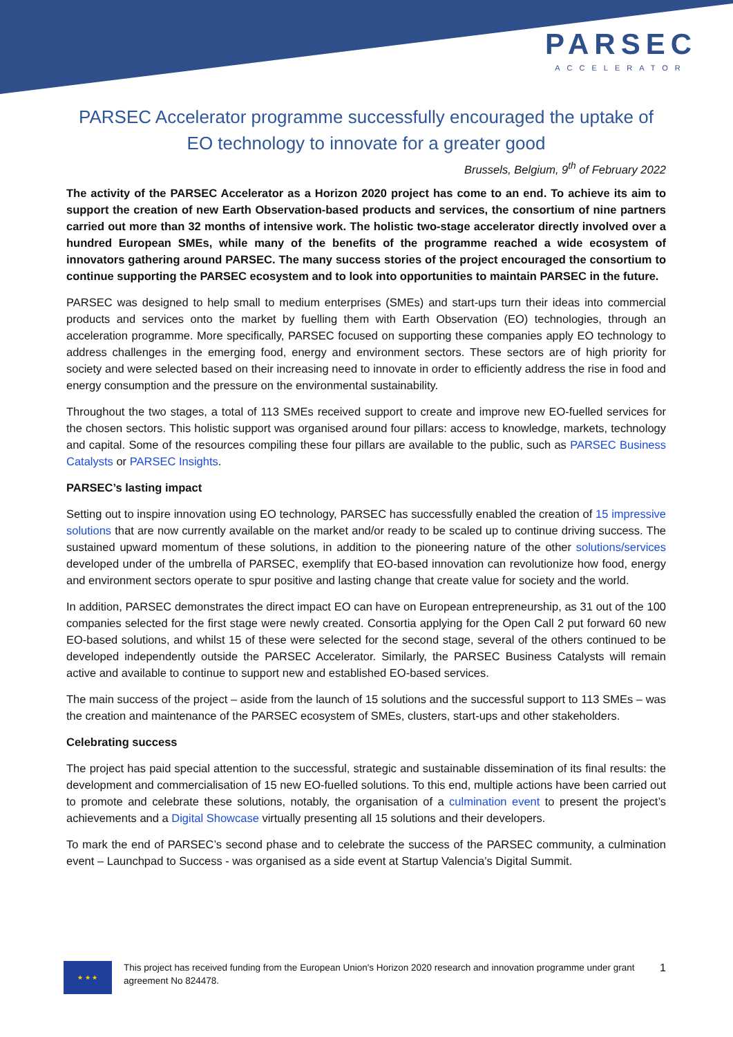PARSEC
ACCELERATOR
PARSEC Accelerator programme successfully encouraged the uptake of EO technology to innovate for a greater good
Brussels, Belgium, 9<sup>th</sup> of February 2022
The activity of the PARSEC Accelerator as a Horizon 2020 project has come to an end. To achieve its aim to support the creation of new Earth Observation-based products and services, the consortium of nine partners carried out more than 32 months of intensive work. The holistic two-stage accelerator directly involved over a hundred European SMEs, while many of the benefits of the programme reached a wide ecosystem of innovators gathering around PARSEC. The many success stories of the project encouraged the consortium to continue supporting the PARSEC ecosystem and to look into opportunities to maintain PARSEC in the future.
PARSEC was designed to help small to medium enterprises (SMEs) and start-ups turn their ideas into commercial products and services onto the market by fuelling them with Earth Observation (EO) technologies, through an acceleration programme. More specifically, PARSEC focused on supporting these companies apply EO technology to address challenges in the emerging food, energy and environment sectors. These sectors are of high priority for society and were selected based on their increasing need to innovate in order to efficiently address the rise in food and energy consumption and the pressure on the environmental sustainability.
Throughout the two stages, a total of 113 SMEs received support to create and improve new EO-fuelled services for the chosen sectors. This holistic support was organised around four pillars: access to knowledge, markets, technology and capital. Some of the resources compiling these four pillars are available to the public, such as PARSEC Business Catalysts or PARSEC Insights.
PARSEC’s lasting impact
Setting out to inspire innovation using EO technology, PARSEC has successfully enabled the creation of 15 impressive solutions that are now currently available on the market and/or ready to be scaled up to continue driving success. The sustained upward momentum of these solutions, in addition to the pioneering nature of the other solutions/services developed under of the umbrella of PARSEC, exemplify that EO-based innovation can revolutionize how food, energy and environment sectors operate to spur positive and lasting change that create value for society and the world.
In addition, PARSEC demonstrates the direct impact EO can have on European entrepreneurship, as 31 out of the 100 companies selected for the first stage were newly created. Consortia applying for the Open Call 2 put forward 60 new EO-based solutions, and whilst 15 of these were selected for the second stage, several of the others continued to be developed independently outside the PARSEC Accelerator. Similarly, the PARSEC Business Catalysts will remain active and available to continue to support new and established EO-based services.
The main success of the project – aside from the launch of 15 solutions and the successful support to 113 SMEs – was the creation and maintenance of the PARSEC ecosystem of SMEs, clusters, start-ups and other stakeholders.
Celebrating success
The project has paid special attention to the successful, strategic and sustainable dissemination of its final results: the development and commercialisation of 15 new EO-fuelled solutions. To this end, multiple actions have been carried out to promote and celebrate these solutions, notably, the organisation of a culmination event to present the project’s achievements and a Digital Showcase virtually presenting all 15 solutions and their developers.
To mark the end of PARSEC’s second phase and to celebrate the success of the PARSEC community, a culmination event – Launchpad to Success - was organised as a side event at Startup Valencia’s Digital Summit.
★ ★ ★
This project has received funding from the European Union's Horizon 2020 research and innovation programme under grant agreement No 824478.
1